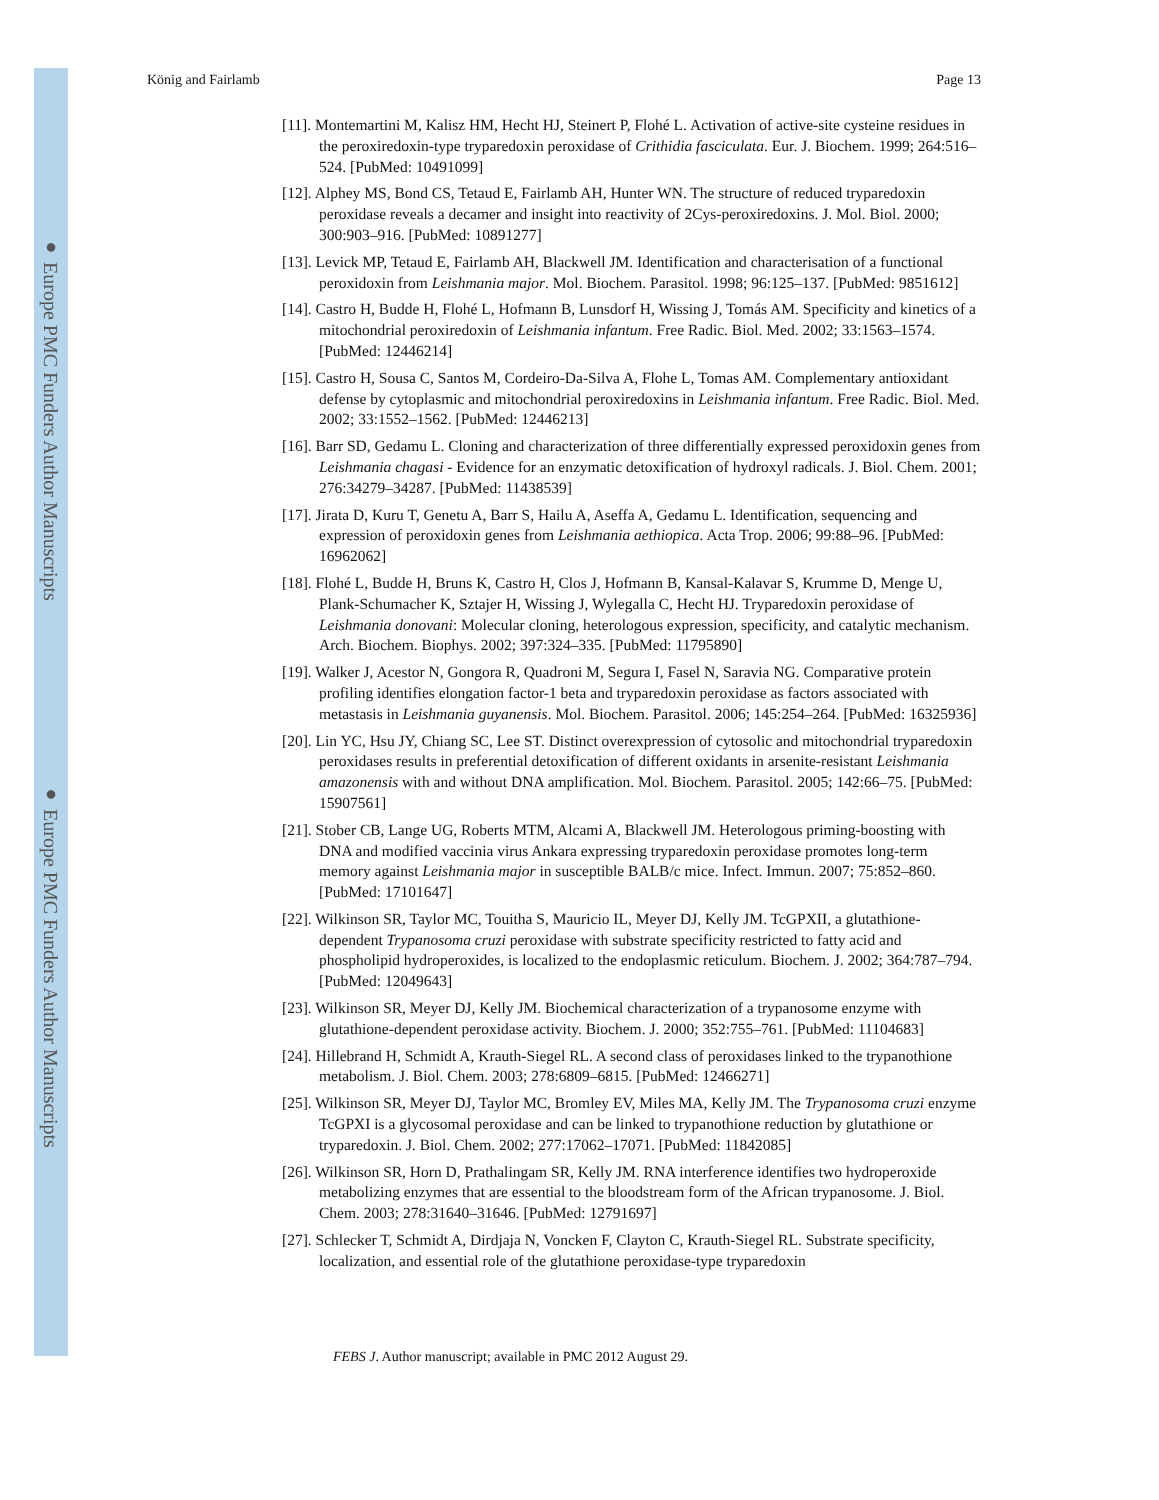● Europe PMC Funders Author Manuscripts
● Europe PMC Funders Author Manuscripts
König and Fairlamb Page 13
[11]. Montemartini M, Kalisz HM, Hecht HJ, Steinert P, Flohé L. Activation of active-site cysteine residues in the peroxiredoxin-type tryparedoxin peroxidase of Crithidia fasciculata. Eur. J. Biochem. 1999; 264:516–524. [PubMed: 10491099]
[12]. Alphey MS, Bond CS, Tetaud E, Fairlamb AH, Hunter WN. The structure of reduced tryparedoxin peroxidase reveals a decamer and insight into reactivity of 2Cys-peroxiredoxins. J. Mol. Biol. 2000; 300:903–916. [PubMed: 10891277]
[13]. Levick MP, Tetaud E, Fairlamb AH, Blackwell JM. Identification and characterisation of a functional peroxidoxin from Leishmania major. Mol. Biochem. Parasitol. 1998; 96:125–137. [PubMed: 9851612]
[14]. Castro H, Budde H, Flohé L, Hofmann B, Lunsdorf H, Wissing J, Tomás AM. Specificity and kinetics of a mitochondrial peroxiredoxin of Leishmania infantum. Free Radic. Biol. Med. 2002; 33:1563–1574. [PubMed: 12446214]
[15]. Castro H, Sousa C, Santos M, Cordeiro-Da-Silva A, Flohe L, Tomas AM. Complementary antioxidant defense by cytoplasmic and mitochondrial peroxiredoxins in Leishmania infantum. Free Radic. Biol. Med. 2002; 33:1552–1562. [PubMed: 12446213]
[16]. Barr SD, Gedamu L. Cloning and characterization of three differentially expressed peroxidoxin genes from Leishmania chagasi - Evidence for an enzymatic detoxification of hydroxyl radicals. J. Biol. Chem. 2001; 276:34279–34287. [PubMed: 11438539]
[17]. Jirata D, Kuru T, Genetu A, Barr S, Hailu A, Aseffa A, Gedamu L. Identification, sequencing and expression of peroxidoxin genes from Leishmania aethiopica. Acta Trop. 2006; 99:88–96. [PubMed: 16962062]
[18]. Flohé L, Budde H, Bruns K, Castro H, Clos J, Hofmann B, Kansal-Kalavar S, Krumme D, Menge U, Plank-Schumacher K, Sztajer H, Wissing J, Wylegalla C, Hecht HJ. Tryparedoxin peroxidase of Leishmania donovani: Molecular cloning, heterologous expression, specificity, and catalytic mechanism. Arch. Biochem. Biophys. 2002; 397:324–335. [PubMed: 11795890]
[19]. Walker J, Acestor N, Gongora R, Quadroni M, Segura I, Fasel N, Saravia NG. Comparative protein profiling identifies elongation factor-1 beta and tryparedoxin peroxidase as factors associated with metastasis in Leishmania guyanensis. Mol. Biochem. Parasitol. 2006; 145:254–264. [PubMed: 16325936]
[20]. Lin YC, Hsu JY, Chiang SC, Lee ST. Distinct overexpression of cytosolic and mitochondrial tryparedoxin peroxidases results in preferential detoxification of different oxidants in arsenite-resistant Leishmania amazonensis with and without DNA amplification. Mol. Biochem. Parasitol. 2005; 142:66–75. [PubMed: 15907561]
[21]. Stober CB, Lange UG, Roberts MTM, Alcami A, Blackwell JM. Heterologous priming-boosting with DNA and modified vaccinia virus Ankara expressing tryparedoxin peroxidase promotes long-term memory against Leishmania major in susceptible BALB/c mice. Infect. Immun. 2007; 75:852–860. [PubMed: 17101647]
[22]. Wilkinson SR, Taylor MC, Touitha S, Mauricio IL, Meyer DJ, Kelly JM. TcGPXII, a glutathione-dependent Trypanosoma cruzi peroxidase with substrate specificity restricted to fatty acid and phospholipid hydroperoxides, is localized to the endoplasmic reticulum. Biochem. J. 2002; 364:787–794. [PubMed: 12049643]
[23]. Wilkinson SR, Meyer DJ, Kelly JM. Biochemical characterization of a trypanosome enzyme with glutathione-dependent peroxidase activity. Biochem. J. 2000; 352:755–761. [PubMed: 11104683]
[24]. Hillebrand H, Schmidt A, Krauth-Siegel RL. A second class of peroxidases linked to the trypanothione metabolism. J. Biol. Chem. 2003; 278:6809–6815. [PubMed: 12466271]
[25]. Wilkinson SR, Meyer DJ, Taylor MC, Bromley EV, Miles MA, Kelly JM. The Trypanosoma cruzi enzyme TcGPXI is a glycosomal peroxidase and can be linked to trypanothione reduction by glutathione or tryparedoxin. J. Biol. Chem. 2002; 277:17062–17071. [PubMed: 11842085]
[26]. Wilkinson SR, Horn D, Prathalingam SR, Kelly JM. RNA interference identifies two hydroperoxide metabolizing enzymes that are essential to the bloodstream form of the African trypanosome. J. Biol. Chem. 2003; 278:31640–31646. [PubMed: 12791697]
[27]. Schlecker T, Schmidt A, Dirdjaja N, Voncken F, Clayton C, Krauth-Siegel RL. Substrate specificity, localization, and essential role of the glutathione peroxidase-type tryparedoxin
FEBS J. Author manuscript; available in PMC 2012 August 29.